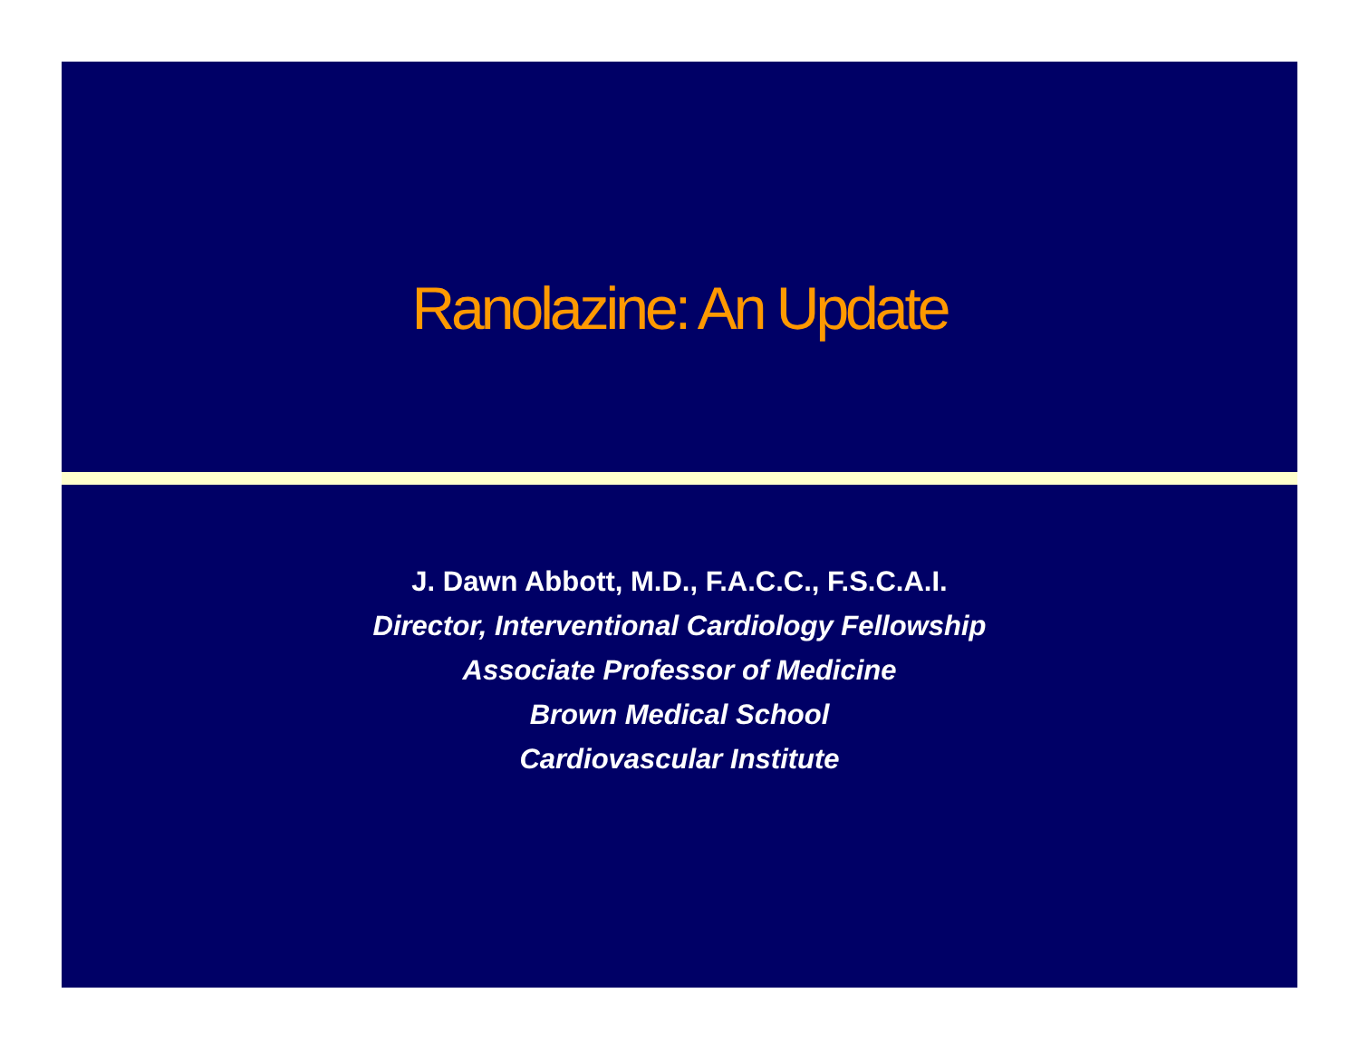Ranolazine: An Update
J. Dawn Abbott, M.D., F.A.C.C., F.S.C.A.I.
Director, Interventional Cardiology Fellowship
Associate Professor of Medicine
Brown Medical School
Cardiovascular Institute